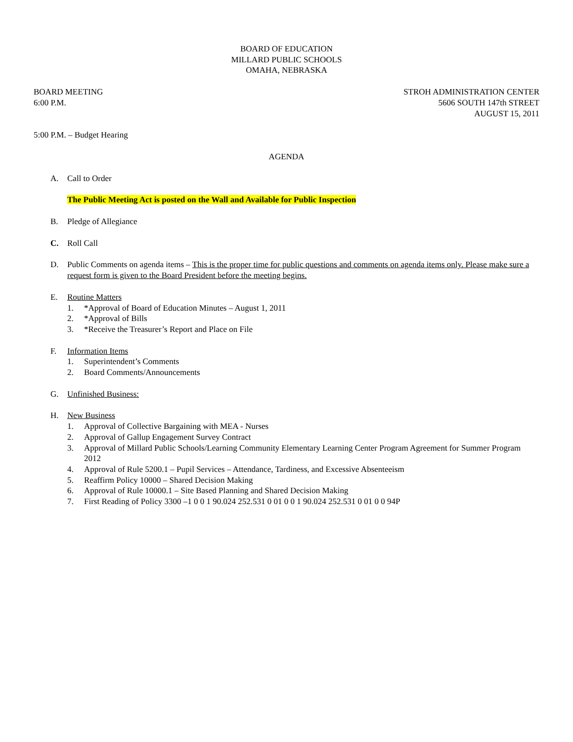BOARD OF EDUCATION
MILLARD PUBLIC SCHOOLS
OMAHA, NEBRASKA
BOARD MEETING
6:00 P.M.
STROH ADMINISTRATION CENTER
5606 SOUTH 147th STREET
AUGUST 15, 2011
5:00 P.M. – Budget Hearing
AGENDA
A. Call to Order
The Public Meeting Act is posted on the Wall and Available for Public Inspection
B. Pledge of Allegiance
C. Roll Call
D. Public Comments on agenda items – This is the proper time for public questions and comments on agenda items only. Please make sure a request form is given to the Board President before the meeting begins.
E. Routine Matters
1. *Approval of Board of Education Minutes – August 1, 2011
2. *Approval of Bills
3. *Receive the Treasurer’s Report and Place on File
F. Information Items
1. Superintendent’s Comments
2. Board Comments/Announcements
G. Unfinished Business:
H. New Business
1. Approval of Collective Bargaining with MEA - Nurses
2. Approval of Gallup Engagement Survey Contract
3. Approval of Millard Public Schools/Learning Community Elementary Learning Center Program Agreement for Summer Program 2012
4. Approval of Rule 5200.1 – Pupil Services – Attendance, Tardiness, and Excessive Absenteeism
5. Reaffirm Policy 10000 – Shared Decision Making
6. Approval of Rule 10000.1 – Site Based Planning and Shared Decision Making
7. First Reading of Policy 3300 –1 0 0 1 90.024 252.531 0 01 0 0 1 90.024 252.531 0 01 0 0 94P